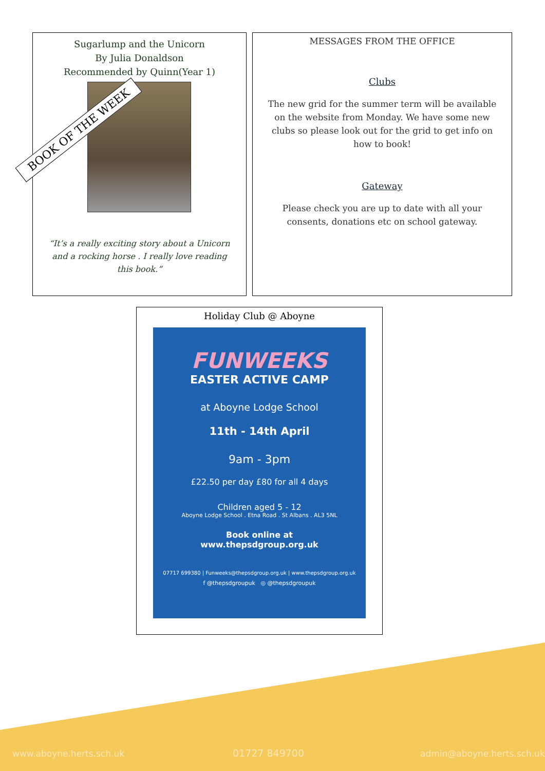Sugarlump and the Unicorn
By Julia Donaldson
Recommended by Quinn(Year 1)
“It’s a really exciting story about a Unicorn and a rocking horse . I really love reading this book.”
BOOK OF THE WEEK
MESSAGES FROM THE OFFICE
Clubs
The new grid for the summer term will be available on the website from Monday. We have some new clubs so please look out for the grid to get info on how to book!
Gateway
Please check you are up to date with all your consents, donations etc on school gateway.
Holiday Club @ Aboyne
FUNWEEKS
EASTER ACTIVE CAMP
at Aboyne Lodge School
11th - 14th April
9am - 3pm
£22.50 per day £80 for all 4 days
Children aged 5 - 12
Aboyne Lodge School . Etna Road . St Albans . AL3 5NL
Book online at
www.thepsdgroup.org.uk
07717 699380 | Funweeks@thepsdgroup.org.uk | www.thepsdgroup.org.uk
f @thepsdgroupuk ◎ @thepsdgroupuk
www.aboyne.herts.sch.uk 01727 849700 admin@aboyne.herts.sch.uk